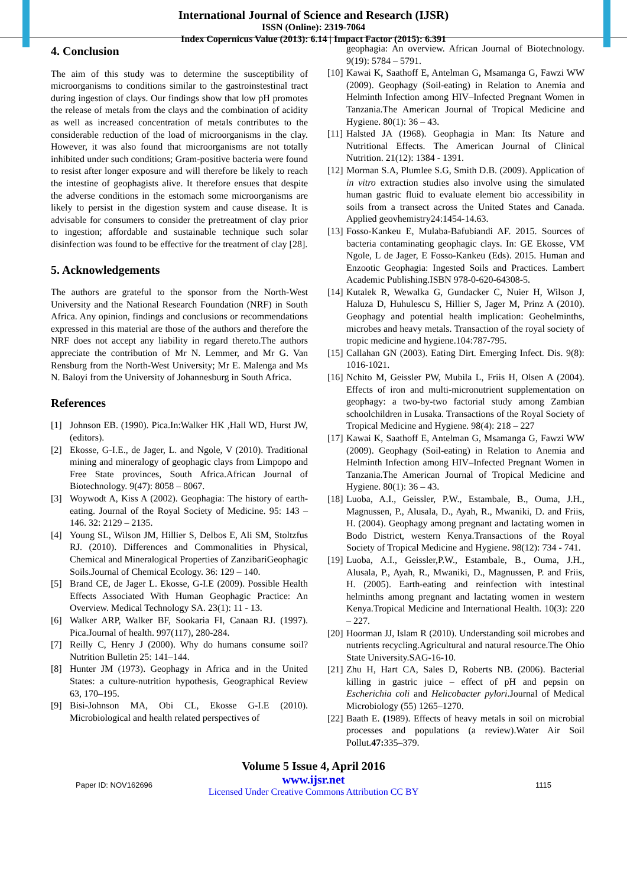International Journal of Science and Research (IJSR)
ISSN (Online): 2319-7064
Index Copernicus Value (2013): 6.14 | Impact Factor (2015): 6.391
4. Conclusion
The aim of this study was to determine the susceptibility of microorganisms to conditions similar to the gastroinstestinal tract during ingestion of clays. Our findings show that low pH promotes the release of metals from the clays and the combination of acidity as well as increased concentration of metals contributes to the considerable reduction of the load of microorganisms in the clay. However, it was also found that microorganisms are not totally inhibited under such conditions; Gram-positive bacteria were found to resist after longer exposure and will therefore be likely to reach the intestine of geophagists alive. It therefore ensues that despite the adverse conditions in the estomach some microorganisms are likely to persist in the digestion system and cause disease. It is advisable for consumers to consider the pretreatment of clay prior to ingestion; affordable and sustainable technique such solar disinfection was found to be effective for the treatment of clay [28].
5. Acknowledgements
The authors are grateful to the sponsor from the North-West University and the National Research Foundation (NRF) in South Africa. Any opinion, findings and conclusions or recommendations expressed in this material are those of the authors and therefore the NRF does not accept any liability in regard thereto.The authors appreciate the contribution of Mr N. Lemmer, and Mr G. Van Rensburg from the North-West University; Mr E. Malenga and Ms N. Baloyi from the University of Johannesburg in South Africa.
References
[1] Johnson EB. (1990). Pica.In:Walker HK ,Hall WD, Hurst JW, (editors).
[2] Ekosse, G-I.E., de Jager, L. and Ngole, V (2010). Traditional mining and mineralogy of geophagic clays from Limpopo and Free State provinces, South Africa.African Journal of Biotechnology. 9(47): 8058 – 8067.
[3] Woywodt A, Kiss A (2002). Geophagia: The history of earth-eating. Journal of the Royal Society of Medicine. 95: 143 – 146. 32: 2129 – 2135.
[4] Young SL, Wilson JM, Hillier S, Delbos E, Ali SM, Stoltzfus RJ. (2010). Differences and Commonalities in Physical, Chemical and Mineralogical Properties of ZanzibariGeophagic Soils.Journal of Chemical Ecology. 36: 129 – 140.
[5] Brand CE, de Jager L. Ekosse, G-I.E (2009). Possible Health Effects Associated With Human Geophagic Practice: An Overview. Medical Technology SA. 23(1): 11 - 13.
[6] Walker ARP, Walker BF, Sookaria FI, Canaan RJ. (1997). Pica.Journal of health. 997(117), 280-284.
[7] Reilly C, Henry J (2000). Why do humans consume soil? Nutrition Bulletin 25: 141–144.
[8] Hunter JM (1973). Geophagy in Africa and in the United States: a culture-nutrition hypothesis, Geographical Review 63, 170–195.
[9] Bisi-Johnson MA, Obi CL, Ekosse G-I.E (2010). Microbiological and health related perspectives of
geophagia: An overview. African Journal of Biotechnology. 9(19): 5784 – 5791.
[10] Kawai K, Saathoff E, Antelman G, Msamanga G, Fawzi WW (2009). Geophagy (Soil-eating) in Relation to Anemia and Helminth Infection among HIV–Infected Pregnant Women in Tanzania.The American Journal of Tropical Medicine and Hygiene. 80(1): 36 – 43.
[11] Halsted JA (1968). Geophagia in Man: Its Nature and Nutritional Effects. The American Journal of Clinical Nutrition. 21(12): 1384 - 1391.
[12] Morman S.A, Plumlee S.G, Smith D.B. (2009). Application of in vitro extraction studies also involve using the simulated human gastric fluid to evaluate element bio accessibility in soils from a transect across the United States and Canada. Applied geovhemistry24:1454-14.63.
[13] Fosso-Kankeu E, Mulaba-Bafubiandi AF. 2015. Sources of bacteria contaminating geophagic clays. In: GE Ekosse, VM Ngole, L de Jager, E Fosso-Kankeu (Eds). 2015. Human and Enzootic Geophagia: Ingested Soils and Practices. Lambert Academic Publishing.ISBN 978-0-620-64308-5.
[14] Kutalek R, Wewalka G, Gundacker C, Nuier H, Wilson J, Haluza D, Huhulescu S, Hillier S, Jager M, Prinz A (2010). Geophagy and potential health implication: Geohelminths, microbes and heavy metals. Transaction of the royal society of tropic medicine and hygiene.104:787-795.
[15] Callahan GN (2003). Eating Dirt. Emerging Infect. Dis. 9(8): 1016-1021.
[16] Nchito M, Geissler PW, Mubila L, Friis H, Olsen A (2004). Effects of iron and multi-micronutrient supplementation on geophagy: a two-by-two factorial study among Zambian schoolchildren in Lusaka. Transactions of the Royal Society of Tropical Medicine and Hygiene. 98(4): 218 – 227
[17] Kawai K, Saathoff E, Antelman G, Msamanga G, Fawzi WW (2009). Geophagy (Soil-eating) in Relation to Anemia and Helminth Infection among HIV–Infected Pregnant Women in Tanzania.The American Journal of Tropical Medicine and Hygiene. 80(1): 36 – 43.
[18] Luoba, A.I., Geissler, P.W., Estambale, B., Ouma, J.H., Magnussen, P., Alusala, D., Ayah, R., Mwaniki, D. and Friis, H. (2004). Geophagy among pregnant and lactating women in Bodo District, western Kenya.Transactions of the Royal Society of Tropical Medicine and Hygiene. 98(12): 734 - 741.
[19] Luoba, A.I., Geissler,P.W., Estambale, B., Ouma, J.H., Alusala, P., Ayah, R., Mwaniki, D., Magnussen, P. and Friis, H. (2005). Earth-eating and reinfection with intestinal helminths among pregnant and lactating women in western Kenya.Tropical Medicine and International Health. 10(3): 220 – 227.
[20] Hoorman JJ, Islam R (2010). Understanding soil microbes and nutrients recycling.Agricultural and natural resource.The Ohio State University.SAG-16-10.
[21] Zhu H, Hart CA, Sales D, Roberts NB. (2006). Bacterial killing in gastric juice – effect of pH and pepsin on Escherichia coli and Helicobacter pylori.Journal of Medical Microbiology (55) 1265–1270.
[22] Baath E. (1989). Effects of heavy metals in soil on microbial processes and populations (a review).Water Air Soil Pollut.47: 335–379.
Volume 5 Issue 4, April 2016
www.ijsr.net
Licensed Under Creative Commons Attribution CC BY
Paper ID: NOV162696 1115